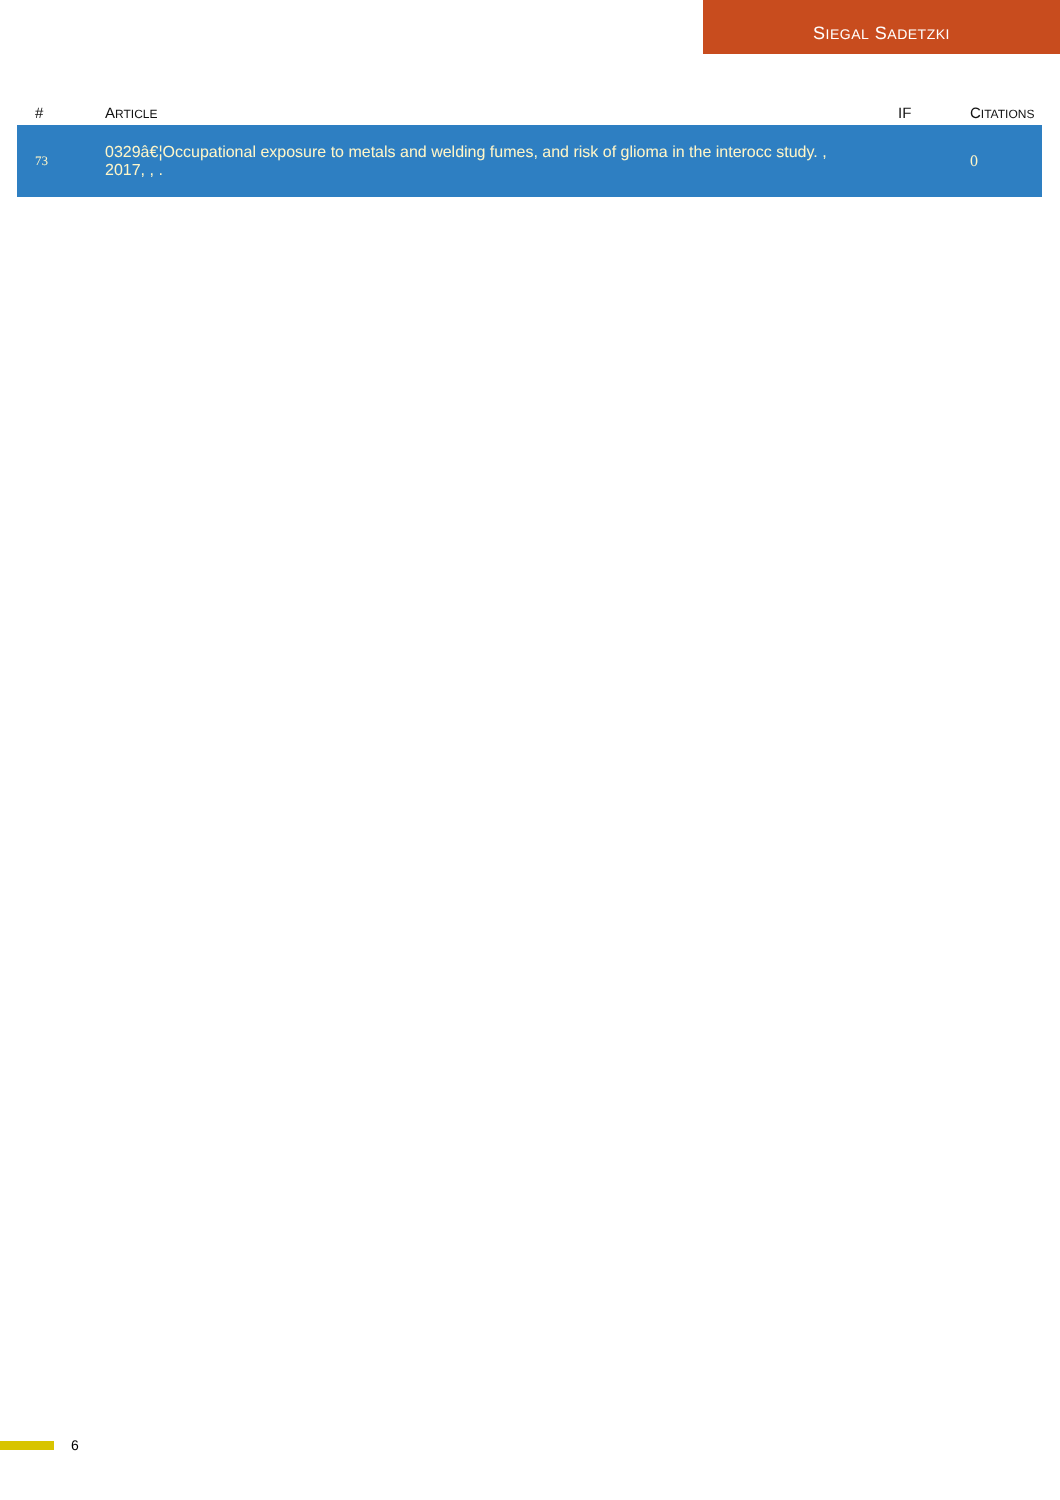SIEGAL SADETZKI
| # | A RTICLE | IF | C ITATIONS |
| --- | --- | --- | --- |
| 73 | 0329â€¦Occupational exposure to metals and welding fumes, and risk of glioma in the interocc study. , 2017, , . | | 0 |
6